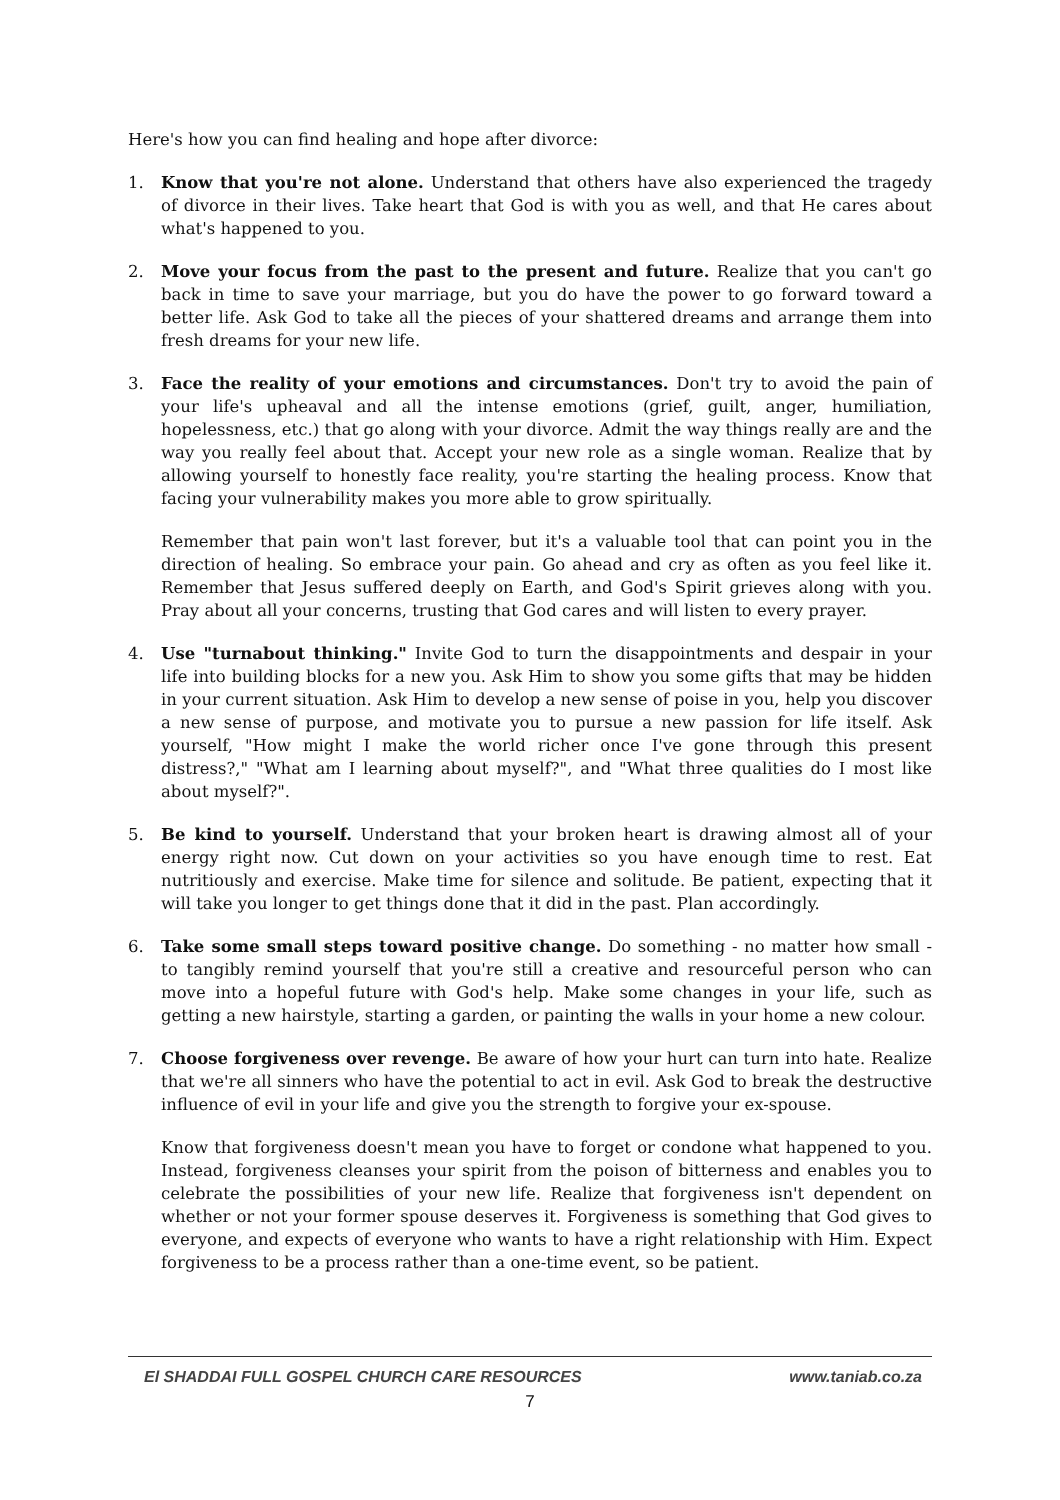Here's how you can find healing and hope after divorce:
1. Know that you're not alone. Understand that others have also experienced the tragedy of divorce in their lives. Take heart that God is with you as well, and that He cares about what's happened to you.
2. Move your focus from the past to the present and future. Realize that you can't go back in time to save your marriage, but you do have the power to go forward toward a better life. Ask God to take all the pieces of your shattered dreams and arrange them into fresh dreams for your new life.
3. Face the reality of your emotions and circumstances. Don't try to avoid the pain of your life's upheaval and all the intense emotions (grief, guilt, anger, humiliation, hopelessness, etc.) that go along with your divorce. Admit the way things really are and the way you really feel about that. Accept your new role as a single woman. Realize that by allowing yourself to honestly face reality, you're starting the healing process. Know that facing your vulnerability makes you more able to grow spiritually.
Remember that pain won't last forever, but it's a valuable tool that can point you in the direction of healing. So embrace your pain. Go ahead and cry as often as you feel like it. Remember that Jesus suffered deeply on Earth, and God's Spirit grieves along with you. Pray about all your concerns, trusting that God cares and will listen to every prayer.
4. Use "turnabout thinking." Invite God to turn the disappointments and despair in your life into building blocks for a new you. Ask Him to show you some gifts that may be hidden in your current situation. Ask Him to develop a new sense of poise in you, help you discover a new sense of purpose, and motivate you to pursue a new passion for life itself. Ask yourself, "How might I make the world richer once I've gone through this present distress?," "What am I learning about myself?", and "What three qualities do I most like about myself?".
5. Be kind to yourself. Understand that your broken heart is drawing almost all of your energy right now. Cut down on your activities so you have enough time to rest. Eat nutritiously and exercise. Make time for silence and solitude. Be patient, expecting that it will take you longer to get things done that it did in the past. Plan accordingly.
6. Take some small steps toward positive change. Do something - no matter how small - to tangibly remind yourself that you're still a creative and resourceful person who can move into a hopeful future with God's help. Make some changes in your life, such as getting a new hairstyle, starting a garden, or painting the walls in your home a new colour.
7. Choose forgiveness over revenge. Be aware of how your hurt can turn into hate. Realize that we're all sinners who have the potential to act in evil. Ask God to break the destructive influence of evil in your life and give you the strength to forgive your ex-spouse.
Know that forgiveness doesn't mean you have to forget or condone what happened to you. Instead, forgiveness cleanses your spirit from the poison of bitterness and enables you to celebrate the possibilities of your new life. Realize that forgiveness isn't dependent on whether or not your former spouse deserves it. Forgiveness is something that God gives to everyone, and expects of everyone who wants to have a right relationship with Him. Expect forgiveness to be a process rather than a one-time event, so be patient.
El SHADDAI FULL GOSPEL CHURCH CARE RESOURCES www.taniab.co.za
7